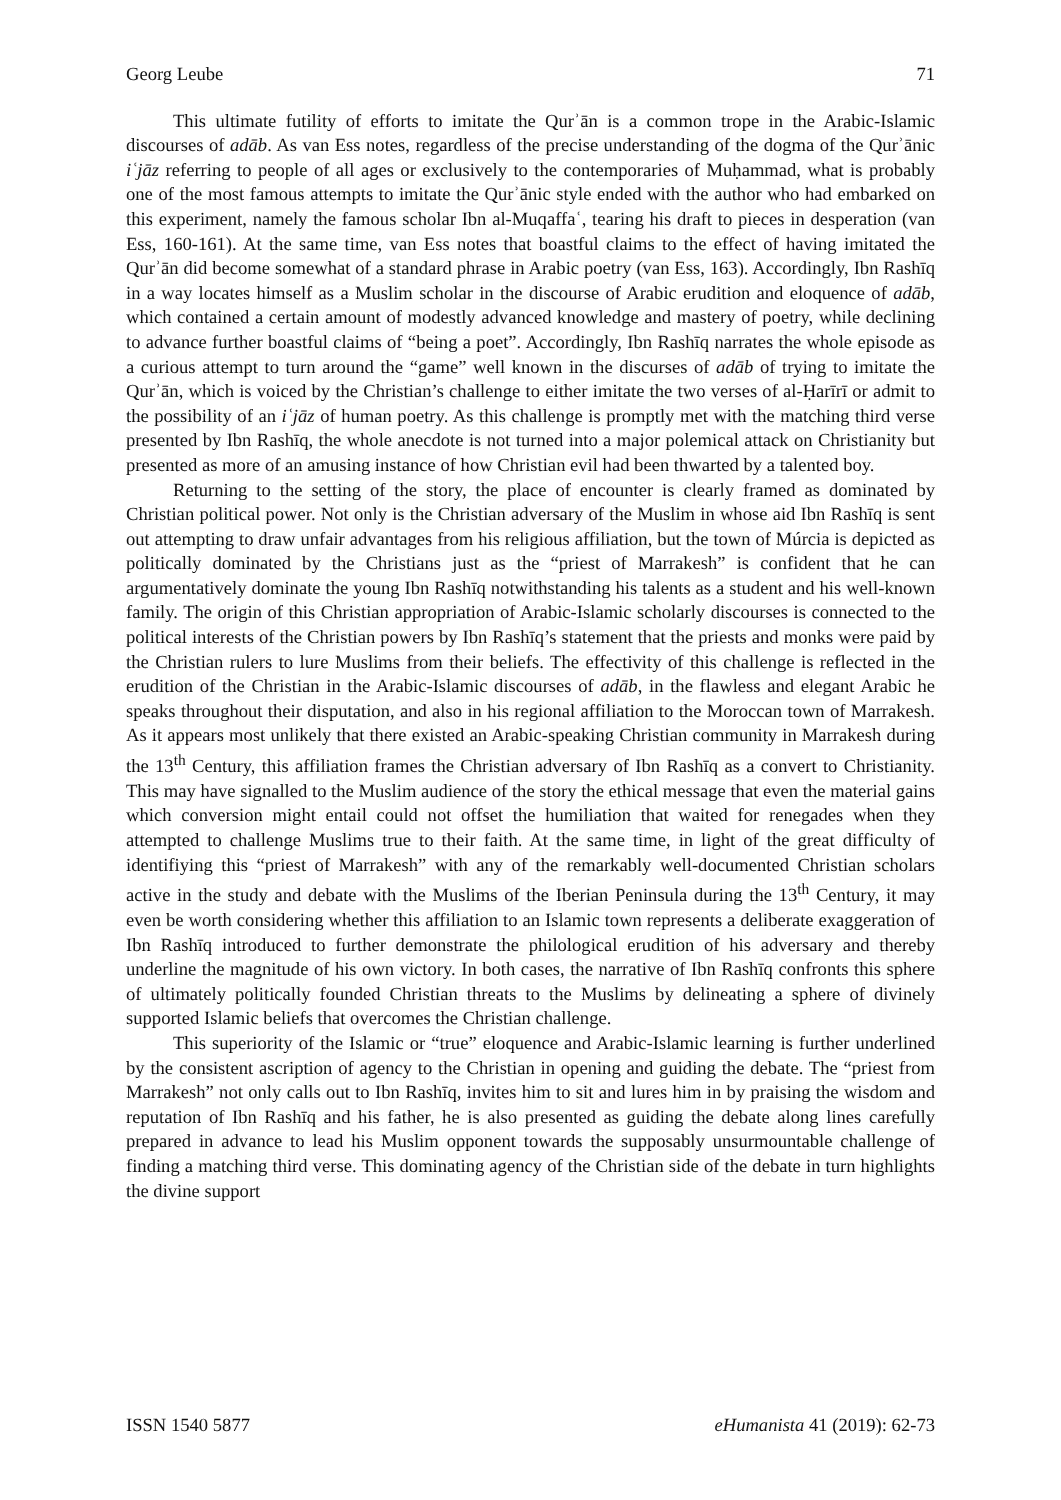Georg Leube 71
This ultimate futility of efforts to imitate the Qurʾān is a common trope in the Arabic-Islamic discourses of adāb. As van Ess notes, regardless of the precise understanding of the dogma of the Qurʾānic iʿjāz referring to people of all ages or exclusively to the contemporaries of Muḥammad, what is probably one of the most famous attempts to imitate the Qurʾānic style ended with the author who had embarked on this experiment, namely the famous scholar Ibn al-Muqaffaʿ, tearing his draft to pieces in desperation (van Ess, 160-161). At the same time, van Ess notes that boastful claims to the effect of having imitated the Qurʾān did become somewhat of a standard phrase in Arabic poetry (van Ess, 163). Accordingly, Ibn Rashīq in a way locates himself as a Muslim scholar in the discourse of Arabic erudition and eloquence of adāb, which contained a certain amount of modestly advanced knowledge and mastery of poetry, while declining to advance further boastful claims of “being a poet”. Accordingly, Ibn Rashīq narrates the whole episode as a curious attempt to turn around the “game” well known in the discurses of adāb of trying to imitate the Qurʾān, which is voiced by the Christian’s challenge to either imitate the two verses of al-Ḥarīrī or admit to the possibility of an iʿjāz of human poetry. As this challenge is promptly met with the matching third verse presented by Ibn Rashīq, the whole anecdote is not turned into a major polemical attack on Christianity but presented as more of an amusing instance of how Christian evil had been thwarted by a talented boy.
Returning to the setting of the story, the place of encounter is clearly framed as dominated by Christian political power. Not only is the Christian adversary of the Muslim in whose aid Ibn Rashīq is sent out attempting to draw unfair advantages from his religious affiliation, but the town of Múrcia is depicted as politically dominated by the Christians just as the “priest of Marrakesh” is confident that he can argumentatively dominate the young Ibn Rashīq notwithstanding his talents as a student and his well-known family. The origin of this Christian appropriation of Arabic-Islamic scholarly discourses is connected to the political interests of the Christian powers by Ibn Rashīq’s statement that the priests and monks were paid by the Christian rulers to lure Muslims from their beliefs. The effectivity of this challenge is reflected in the erudition of the Christian in the Arabic-Islamic discourses of adāb, in the flawless and elegant Arabic he speaks throughout their disputation, and also in his regional affiliation to the Moroccan town of Marrakesh. As it appears most unlikely that there existed an Arabic-speaking Christian community in Marrakesh during the 13<sup>th</sup> Century, this affiliation frames the Christian adversary of Ibn Rashīq as a convert to Christianity. This may have signalled to the Muslim audience of the story the ethical message that even the material gains which conversion might entail could not offset the humiliation that waited for renegades when they attempted to challenge Muslims true to their faith. At the same time, in light of the great difficulty of identifiying this “priest of Marrakesh” with any of the remarkably well-documented Christian scholars active in the study and debate with the Muslims of the Iberian Peninsula during the 13<sup>th</sup> Century, it may even be worth considering whether this affiliation to an Islamic town represents a deliberate exaggeration of Ibn Rashīq introduced to further demonstrate the philological erudition of his adversary and thereby underline the magnitude of his own victory. In both cases, the narrative of Ibn Rashīq confronts this sphere of ultimately politically founded Christian threats to the Muslims by delineating a sphere of divinely supported Islamic beliefs that overcomes the Christian challenge.
This superiority of the Islamic or “true” eloquence and Arabic-Islamic learning is further underlined by the consistent ascription of agency to the Christian in opening and guiding the debate. The “priest from Marrakesh” not only calls out to Ibn Rashīq, invites him to sit and lures him in by praising the wisdom and reputation of Ibn Rashīq and his father, he is also presented as guiding the debate along lines carefully prepared in advance to lead his Muslim opponent towards the supposably unsurmountable challenge of finding a matching third verse. This dominating agency of the Christian side of the debate in turn highlights the divine support
ISSN 1540 5877 eHumanista 41 (2019): 62-73